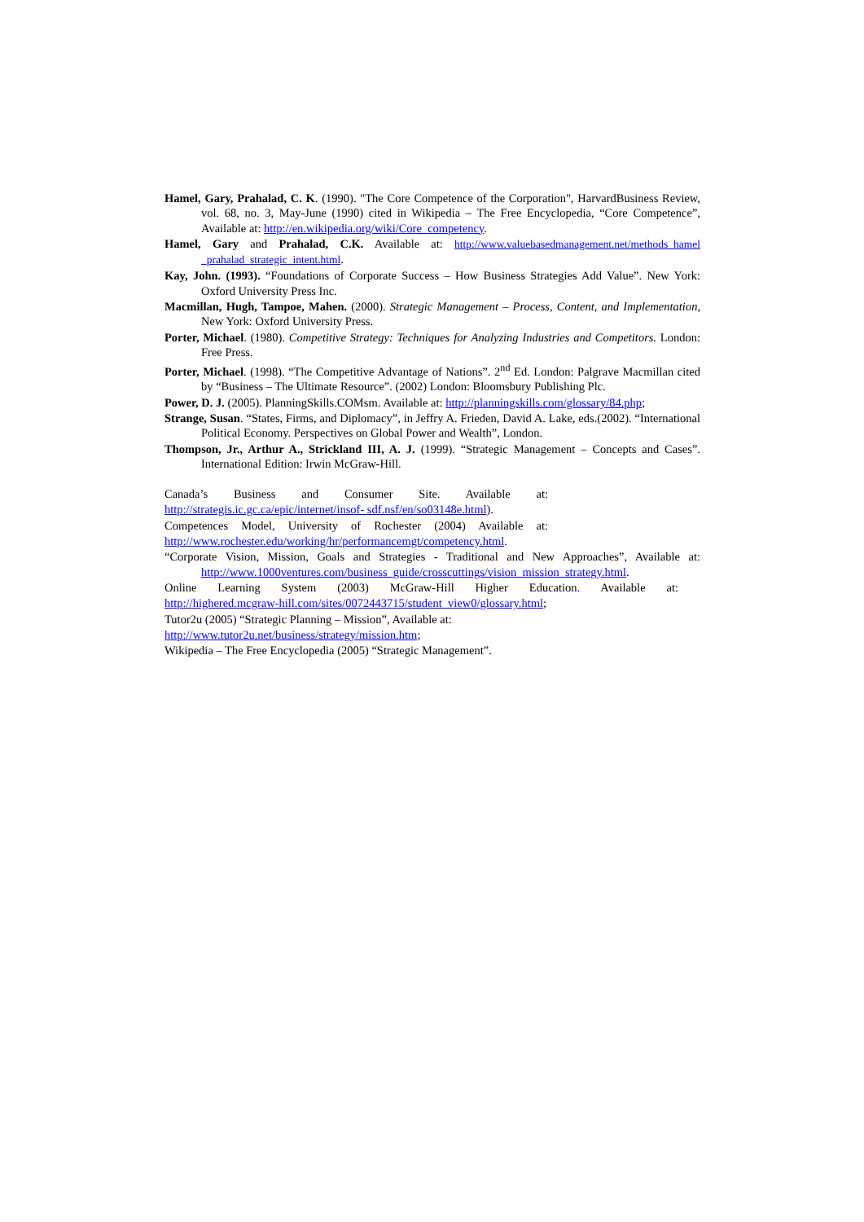Hamel, Gary, Prahalad, C. K. (1990). "The Core Competence of the Corporation", HarvardBusiness Review, vol. 68, no. 3, May-June (1990) cited in Wikipedia – The Free Encyclopedia, “Core Competence”, Available at: http://en.wikipedia.org/wiki/Core_competency.
Hamel, Gary and Prahalad, C.K. Available at: http://www.valuebasedmanagement.net/methods_hamel _prahalad_strategic_intent.html.
Kay, John. (1993). “Foundations of Corporate Success – How Business Strategies Add Value”. New York: Oxford University Press Inc.
Macmillan, Hugh, Tampoe, Mahen. (2000). Strategic Management – Process, Content, and Implementation, New York: Oxford University Press.
Porter, Michael. (1980). Competitive Strategy: Techniques for Analyzing Industries and Competitors. London: Free Press.
Porter, Michael. (1998). “The Competitive Advantage of Nations”. 2<sup>nd</sup> Ed. London: Palgrave Macmillan cited by “Business – The Ultimate Resource”. (2002) London: Bloomsbury Publishing Plc.
Power, D. J. (2005). PlanningSkills.COMsm. Available at: http://planningskills.com/glossary/84.php;
Strange, Susan. “States, Firms, and Diplomacy”, in Jeffry A. Frieden, David A. Lake, eds.(2002). “International Political Economy. Perspectives on Global Power and Wealth”, London.
Thompson, Jr., Arthur A., Strickland III, A. J. (1999). “Strategic Management – Concepts and Cases”. International Edition: Irwin McGraw-Hill.
Canada’s Business and Consumer Site. Available at:
http://strategis.ic.gc.ca/epic/internet/insof- sdf.nsf/en/so03148e.html).
Competences Model, University of Rochester (2004) Available at:
http://www.rochester.edu/working/hr/performancemgt/competency.html.
“Corporate Vision, Mission, Goals and Strategies - Traditional and New Approaches”, Available at: http://www.1000ventures.com/business_guide/crosscuttings/vision_mission_strategy.html.
Online Learning System (2003) McGraw-Hill Higher Education. Available at:
http://highered.mcgraw-hill.com/sites/0072443715/student_view0/glossary.html;
Tutor2u (2005) “Strategic Planning – Mission”, Available at:
http://www.tutor2u.net/business/strategy/mission.htm;
Wikipedia – The Free Encyclopedia (2005) “Strategic Management”.